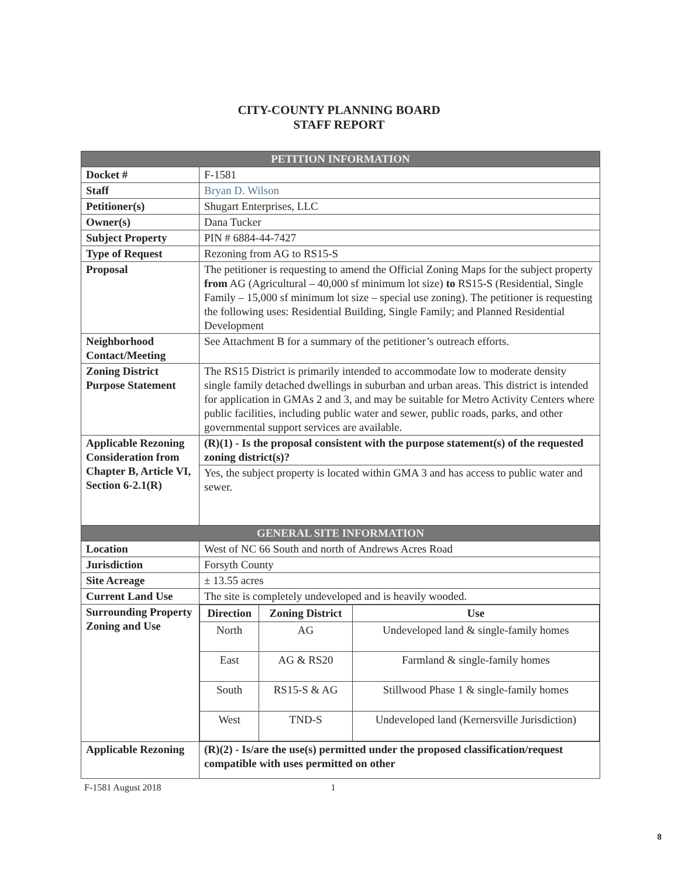CITY-COUNTY PLANNING BOARD
STAFF REPORT
| PETITION INFORMATION | |
| --- | --- |
| Docket # | F-1581 |
| Staff | Bryan D. Wilson |
| Petitioner(s) | Shugart Enterprises, LLC |
| Owner(s) | Dana Tucker |
| Subject Property | PIN # 6884-44-7427 |
| Type of Request | Rezoning from AG to RS15-S |
| Proposal | The petitioner is requesting to amend the Official Zoning Maps for the subject property from AG (Agricultural – 40,000 sf minimum lot size) to RS15-S (Residential, Single Family – 15,000 sf minimum lot size – special use zoning). The petitioner is requesting the following uses: Residential Building, Single Family; and Planned Residential Development |
| Neighborhood Contact/Meeting | See Attachment B for a summary of the petitioner’s outreach efforts. |
| Zoning District Purpose Statement | The RS15 District is primarily intended to accommodate low to moderate density single family detached dwellings in suburban and urban areas. This district is intended for application in GMAs 2 and 3, and may be suitable for Metro Activity Centers where public facilities, including public water and sewer, public roads, parks, and other governmental support services are available. |
| Applicable Rezoning Consideration from Chapter B, Article VI, Section 6-2.1(R) | (R)(1) - Is the proposal consistent with the purpose statement(s) of the requested zoning district(s)? |
| | Yes, the subject property is located within GMA 3 and has access to public water and sewer. |
| GENERAL SITE INFORMATION | |
| Location | West of NC 66 South and north of Andrews Acres Road |
| Jurisdiction | Forsyth County |
| Site Acreage | ± 13.55 acres |
| Current Land Use | The site is completely undeveloped and is heavily wooded. |
| Surrounding Property Zoning and Use | / Direction / Zoning District / Use / / --- / --- / --- / / North / AG / Undeveloped land & single-family homes / / East / AG & RS20 / Farmland & single-family homes / / South / RS15-S & AG / Stillwood Phase 1 & single-family homes / / West / TND-S / Undeveloped land (Kernersville Jurisdiction) / |
| Applicable Rezoning | (R)(2) - Is/are the use(s) permitted under the proposed classification/request compatible with uses permitted on other |
F-1581 August 2018 1
8